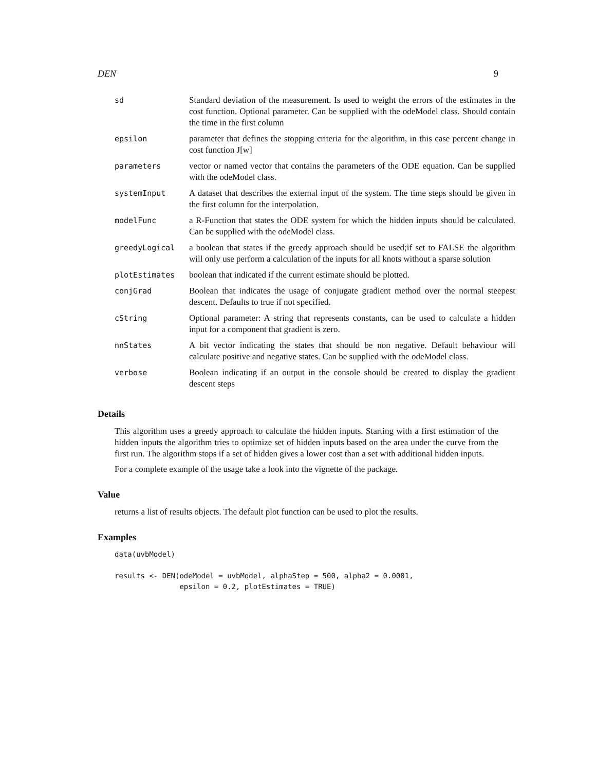DEN 9
| sd | Standard deviation of the measurement. Is used to weight the errors of the estimates in the cost function. Optional parameter. Can be supplied with the odeModel class. Should contain the time in the first column |
| epsilon | parameter that defines the stopping criteria for the algorithm, in this case percent change in cost function J[w] |
| parameters | vector or named vector that contains the parameters of the ODE equation. Can be supplied with the odeModel class. |
| systemInput | A dataset that describes the external input of the system. The time steps should be given in the first column for the interpolation. |
| modelFunc | a R-Function that states the ODE system for which the hidden inputs should be calculated. Can be supplied with the odeModel class. |
| greedyLogical | a boolean that states if the greedy approach should be used;if set to FALSE the algorithm will only use perform a calculation of the inputs for all knots without a sparse solution |
| plotEstimates | boolean that indicated if the current estimate should be plotted. |
| conjGrad | Boolean that indicates the usage of conjugate gradient method over the normal steepest descent. Defaults to true if not specified. |
| cString | Optional parameter: A string that represents constants, can be used to calculate a hidden input for a component that gradient is zero. |
| nnStates | A bit vector indicating the states that should be non negative. Default behaviour will calculate positive and negative states. Can be supplied with the odeModel class. |
| verbose | Boolean indicating if an output in the console should be created to display the gradient descent steps |
Details
This algorithm uses a greedy approach to calculate the hidden inputs. Starting with a first estimation of the hidden inputs the algorithm tries to optimize set of hidden inputs based on the area under the curve from the first run. The algorithm stops if a set of hidden gives a lower cost than a set with additional hidden inputs.
For a complete example of the usage take a look into the vignette of the package.
Value
returns a list of results objects. The default plot function can be used to plot the results.
Examples
data(uvbModel)

results <- DEN(odeModel = uvbModel, alphaStep = 500, alpha2 = 0.0001,
               epsilon = 0.2, plotEstimates = TRUE)